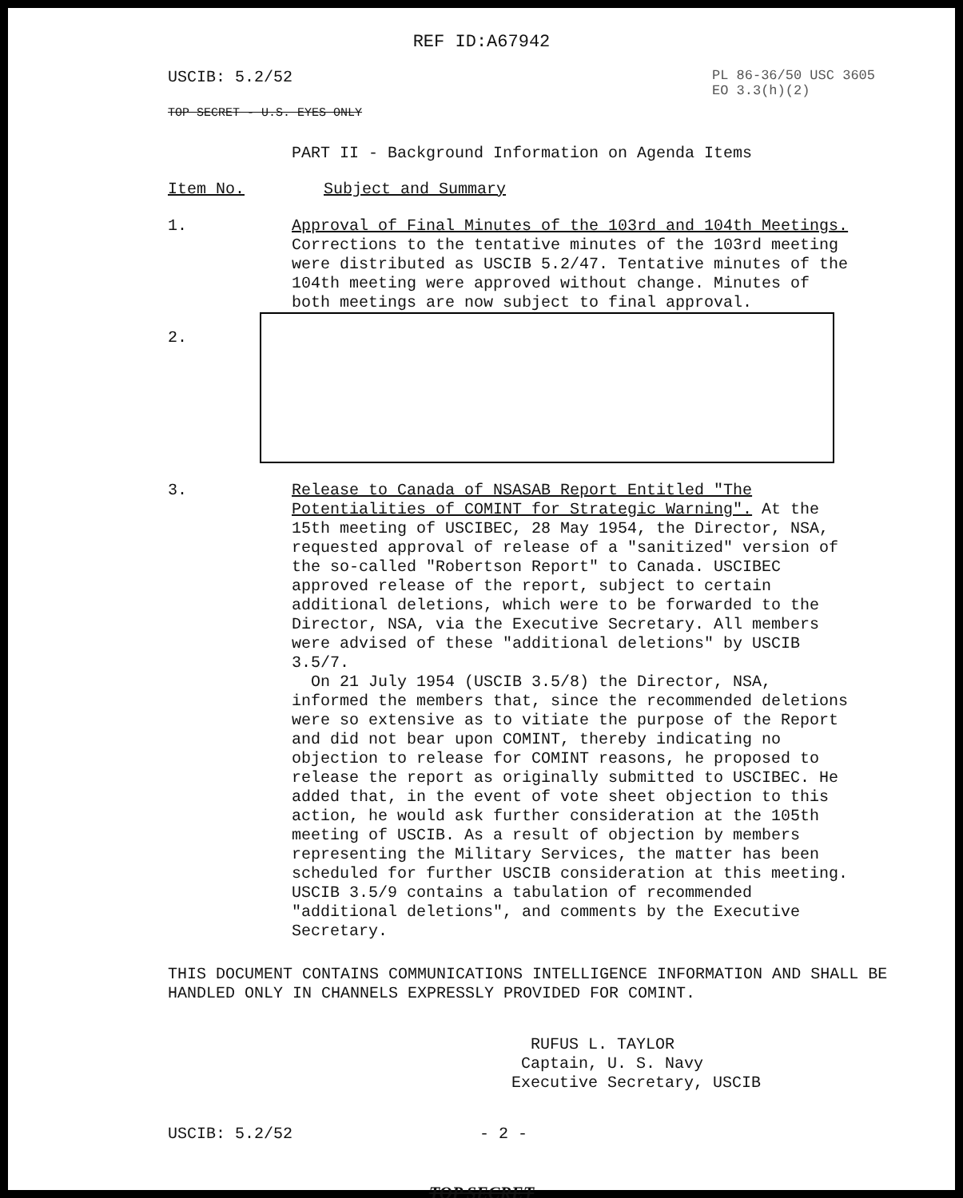REF ID:A67942
USCIB: 5.2/52 PL 86-36/50 USC 3605
EO 3.3(h)(2)
TOP SECRET - U.S. EYES ONLY
PART II - Background Information on Agenda Items
Item No.
Subject and Summary
1.
Approval of Final Minutes of the 103rd and 104th Meetings. Corrections to the tentative minutes of the 103rd meeting were distributed as USCIB 5.2/47. Tentative minutes of the 104th meeting were approved without change. Minutes of both meetings are now subject to final approval.
2.
3.
Release to Canada of NSASAB Report Entitled "The Potentialities of COMINT for Strategic Warning". At the 15th meeting of USCIBEC, 28 May 1954, the Director, NSA, requested approval of release of a "sanitized" version of the so-called "Robertson Report" to Canada. USCIBEC approved release of the report, subject to certain additional deletions, which were to be forwarded to the Director, NSA, via the Executive Secretary. All members were advised of these "additional deletions" by USCIB 3.5/7.
On 21 July 1954 (USCIB 3.5/8) the Director, NSA, informed the members that, since the recommended deletions were so extensive as to vitiate the purpose of the Report and did not bear upon COMINT, thereby indicating no objection to release for COMINT reasons, he proposed to release the report as originally submitted to USCIBEC. He added that, in the event of vote sheet objection to this action, he would ask further consideration at the 105th meeting of USCIB. As a result of objection by members representing the Military Services, the matter has been scheduled for further USCIB consideration at this meeting. USCIB 3.5/9 contains a tabulation of recommended "additional deletions", and comments by the Executive Secretary.
THIS DOCUMENT CONTAINS COMMUNICATIONS INTELLIGENCE INFORMATION AND SHALL BE HANDLED ONLY IN CHANNELS EXPRESSLY PROVIDED FOR COMINT.
RUFUS L. TAYLOR
Captain, U. S. Navy
Executive Secretary, USCIB
USCIB: 5.2/52 - 2 -
TOP SECRET